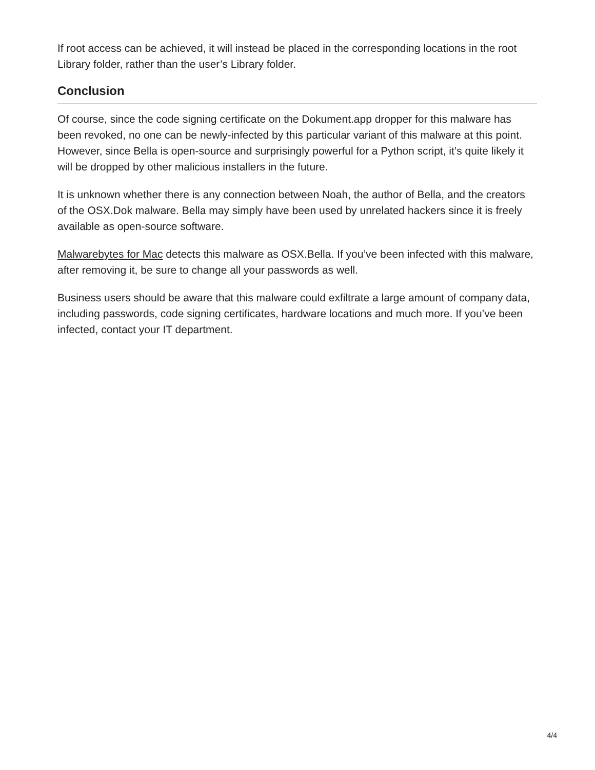If root access can be achieved, it will instead be placed in the corresponding locations in the root Library folder, rather than the user’s Library folder.
Conclusion
Of course, since the code signing certificate on the Dokument.app dropper for this malware has been revoked, no one can be newly-infected by this particular variant of this malware at this point. However, since Bella is open-source and surprisingly powerful for a Python script, it’s quite likely it will be dropped by other malicious installers in the future.
It is unknown whether there is any connection between Noah, the author of Bella, and the creators of the OSX.Dok malware. Bella may simply have been used by unrelated hackers since it is freely available as open-source software.
Malwarebytes for Mac detects this malware as OSX.Bella. If you’ve been infected with this malware, after removing it, be sure to change all your passwords as well.
Business users should be aware that this malware could exfiltrate a large amount of company data, including passwords, code signing certificates, hardware locations and much more. If you’ve been infected, contact your IT department.
4/4